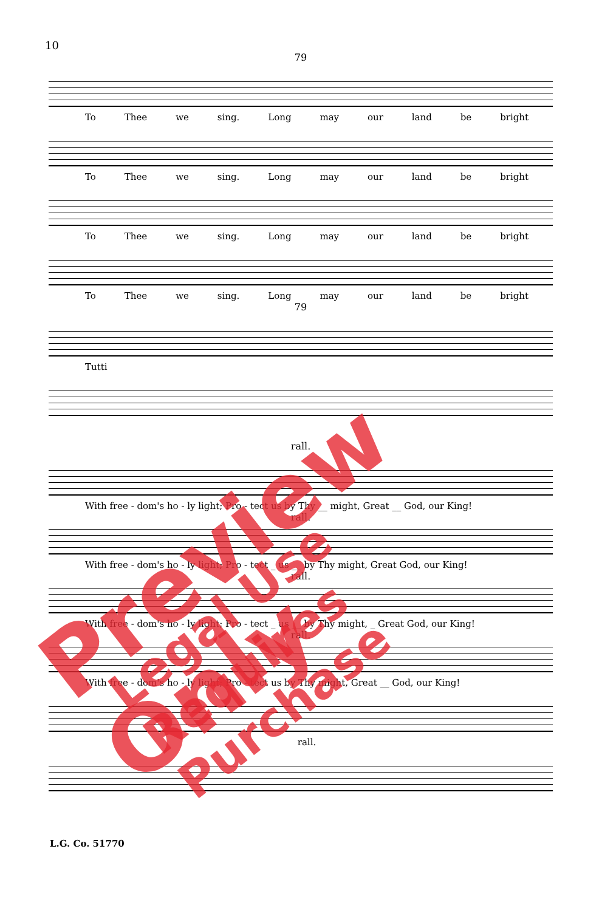10
79
To Thee we sing. Long may our land be bright
To Thee we sing. Long may our land be bright
To Thee we sing. Long may our land be bright
To Thee we sing. Long may our land be bright
79
Tutti
rall.
With free - dom's ho - ly light; Pro - tect us by Thy __ might, Great __ God, our King!
rall.
With free - dom's ho - ly light; Pro - tect _ us __ by Thy might, Great God, our King!
rall.
With free - dom's ho - ly light; Pro - tect _ us __ by Thy might, _ Great God, our King!
rall.
With free - dom's ho - ly light; Pro - tect us by Thy might, Great __ God, our King!
rall.
L.G. Co. 51770
Preview Only Legal Use Requires Purchase